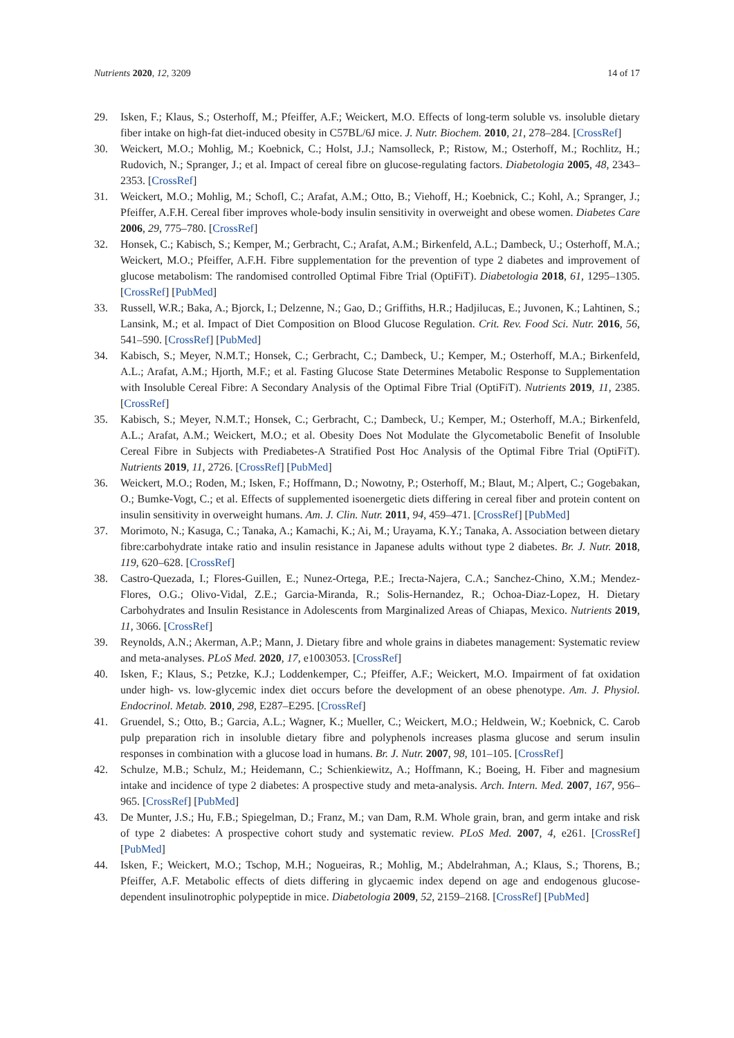Nutrients 2020, 12, 3209 14 of 17
29. Isken, F.; Klaus, S.; Osterhoff, M.; Pfeiffer, A.F.; Weickert, M.O. Effects of long-term soluble vs. insoluble dietary fiber intake on high-fat diet-induced obesity in C57BL/6J mice. J. Nutr. Biochem. 2010, 21, 278–284. [CrossRef]
30. Weickert, M.O.; Mohlig, M.; Koebnick, C.; Holst, J.J.; Namsolleck, P.; Ristow, M.; Osterhoff, M.; Rochlitz, H.; Rudovich, N.; Spranger, J.; et al. Impact of cereal fibre on glucose-regulating factors. Diabetologia 2005, 48, 2343–2353. [CrossRef]
31. Weickert, M.O.; Mohlig, M.; Schofl, C.; Arafat, A.M.; Otto, B.; Viehoff, H.; Koebnick, C.; Kohl, A.; Spranger, J.; Pfeiffer, A.F.H. Cereal fiber improves whole-body insulin sensitivity in overweight and obese women. Diabetes Care 2006, 29, 775–780. [CrossRef]
32. Honsek, C.; Kabisch, S.; Kemper, M.; Gerbracht, C.; Arafat, A.M.; Birkenfeld, A.L.; Dambeck, U.; Osterhoff, M.A.; Weickert, M.O.; Pfeiffer, A.F.H. Fibre supplementation for the prevention of type 2 diabetes and improvement of glucose metabolism: The randomised controlled Optimal Fibre Trial (OptiFiT). Diabetologia 2018, 61, 1295–1305. [CrossRef] [PubMed]
33. Russell, W.R.; Baka, A.; Bjorck, I.; Delzenne, N.; Gao, D.; Griffiths, H.R.; Hadjilucas, E.; Juvonen, K.; Lahtinen, S.; Lansink, M.; et al. Impact of Diet Composition on Blood Glucose Regulation. Crit. Rev. Food Sci. Nutr. 2016, 56, 541–590. [CrossRef] [PubMed]
34. Kabisch, S.; Meyer, N.M.T.; Honsek, C.; Gerbracht, C.; Dambeck, U.; Kemper, M.; Osterhoff, M.A.; Birkenfeld, A.L.; Arafat, A.M.; Hjorth, M.F.; et al. Fasting Glucose State Determines Metabolic Response to Supplementation with Insoluble Cereal Fibre: A Secondary Analysis of the Optimal Fibre Trial (OptiFiT). Nutrients 2019, 11, 2385. [CrossRef]
35. Kabisch, S.; Meyer, N.M.T.; Honsek, C.; Gerbracht, C.; Dambeck, U.; Kemper, M.; Osterhoff, M.A.; Birkenfeld, A.L.; Arafat, A.M.; Weickert, M.O.; et al. Obesity Does Not Modulate the Glycometabolic Benefit of Insoluble Cereal Fibre in Subjects with Prediabetes-A Stratified Post Hoc Analysis of the Optimal Fibre Trial (OptiFiT). Nutrients 2019, 11, 2726. [CrossRef] [PubMed]
36. Weickert, M.O.; Roden, M.; Isken, F.; Hoffmann, D.; Nowotny, P.; Osterhoff, M.; Blaut, M.; Alpert, C.; Gogebakan, O.; Bumke-Vogt, C.; et al. Effects of supplemented isoenergetic diets differing in cereal fiber and protein content on insulin sensitivity in overweight humans. Am. J. Clin. Nutr. 2011, 94, 459–471. [CrossRef] [PubMed]
37. Morimoto, N.; Kasuga, C.; Tanaka, A.; Kamachi, K.; Ai, M.; Urayama, K.Y.; Tanaka, A. Association between dietary fibre:carbohydrate intake ratio and insulin resistance in Japanese adults without type 2 diabetes. Br. J. Nutr. 2018, 119, 620–628. [CrossRef]
38. Castro-Quezada, I.; Flores-Guillen, E.; Nunez-Ortega, P.E.; Irecta-Najera, C.A.; Sanchez-Chino, X.M.; Mendez-Flores, O.G.; Olivo-Vidal, Z.E.; Garcia-Miranda, R.; Solis-Hernandez, R.; Ochoa-Diaz-Lopez, H. Dietary Carbohydrates and Insulin Resistance in Adolescents from Marginalized Areas of Chiapas, Mexico. Nutrients 2019, 11, 3066. [CrossRef]
39. Reynolds, A.N.; Akerman, A.P.; Mann, J. Dietary fibre and whole grains in diabetes management: Systematic review and meta-analyses. PLoS Med. 2020, 17, e1003053. [CrossRef]
40. Isken, F.; Klaus, S.; Petzke, K.J.; Loddenkemper, C.; Pfeiffer, A.F.; Weickert, M.O. Impairment of fat oxidation under high- vs. low-glycemic index diet occurs before the development of an obese phenotype. Am. J. Physiol. Endocrinol. Metab. 2010, 298, E287–E295. [CrossRef]
41. Gruendel, S.; Otto, B.; Garcia, A.L.; Wagner, K.; Mueller, C.; Weickert, M.O.; Heldwein, W.; Koebnick, C. Carob pulp preparation rich in insoluble dietary fibre and polyphenols increases plasma glucose and serum insulin responses in combination with a glucose load in humans. Br. J. Nutr. 2007, 98, 101–105. [CrossRef]
42. Schulze, M.B.; Schulz, M.; Heidemann, C.; Schienkiewitz, A.; Hoffmann, K.; Boeing, H. Fiber and magnesium intake and incidence of type 2 diabetes: A prospective study and meta-analysis. Arch. Intern. Med. 2007, 167, 956–965. [CrossRef] [PubMed]
43. De Munter, J.S.; Hu, F.B.; Spiegelman, D.; Franz, M.; van Dam, R.M. Whole grain, bran, and germ intake and risk of type 2 diabetes: A prospective cohort study and systematic review. PLoS Med. 2007, 4, e261. [CrossRef] [PubMed]
44. Isken, F.; Weickert, M.O.; Tschop, M.H.; Nogueiras, R.; Mohlig, M.; Abdelrahman, A.; Klaus, S.; Thorens, B.; Pfeiffer, A.F. Metabolic effects of diets differing in glycaemic index depend on age and endogenous glucose-dependent insulinotrophic polypeptide in mice. Diabetologia 2009, 52, 2159–2168. [CrossRef] [PubMed]